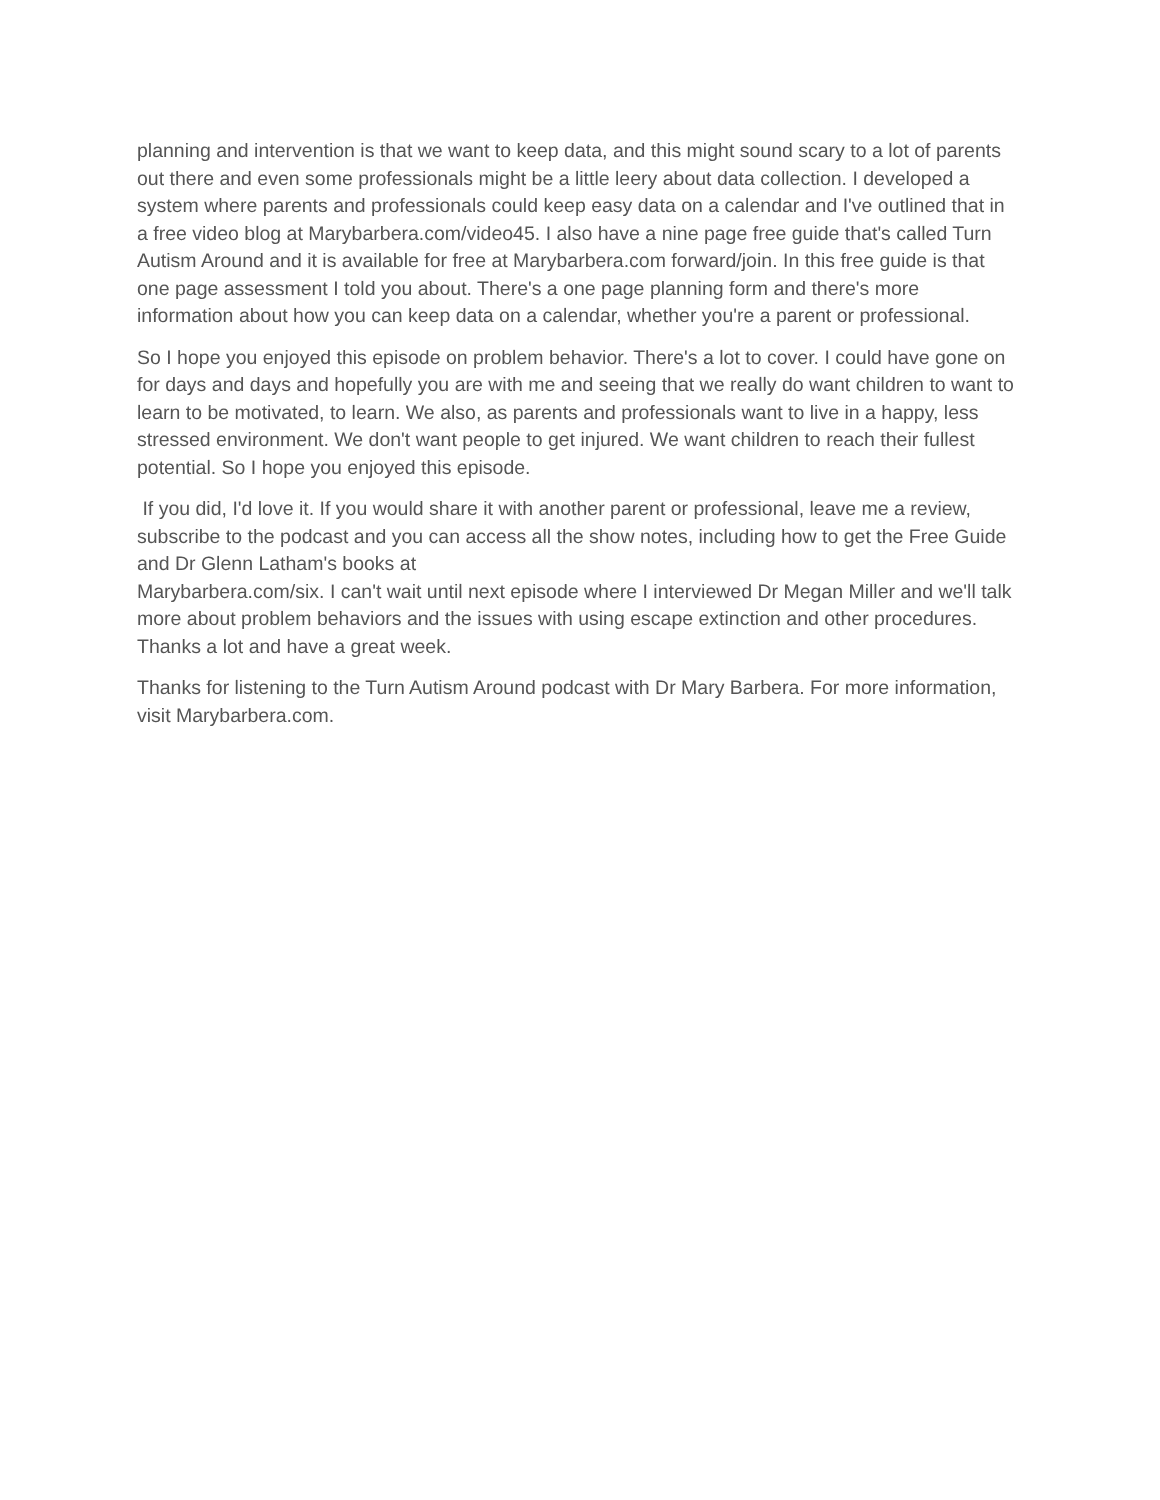planning and intervention is that we want to keep data, and this might sound scary to a lot of parents out there and even some professionals might be a little leery about data collection. I developed a system where parents and professionals could keep easy data on a calendar and I've outlined that in a free video blog at Marybarbera.com/video45. I also have a nine page free guide that's called Turn Autism Around and it is available for free at Marybarbera.com forward/join. In this free guide is that one page assessment I told you about. There's a one page planning form and there's more information about how you can keep data on a calendar, whether you're a parent or professional.
So I hope you enjoyed this episode on problem behavior. There's a lot to cover. I could have gone on for days and days and hopefully you are with me and seeing that we really do want children to want to learn to be motivated, to learn. We also, as parents and professionals want to live in a happy, less stressed environment. We don't want people to get injured. We want children to reach their fullest potential. So I hope you enjoyed this episode.
If you did, I'd love it. If you would share it with another parent or professional, leave me a review, subscribe to the podcast and you can access all the show notes, including how to get the Free Guide and Dr Glenn Latham's books at
Marybarbera.com/six. I can't wait until next episode where I interviewed Dr Megan Miller and we'll talk more about problem behaviors and the issues with using escape extinction and other procedures. Thanks a lot and have a great week.
Thanks for listening to the Turn Autism Around podcast with Dr Mary Barbera. For more information, visit Marybarbera.com.